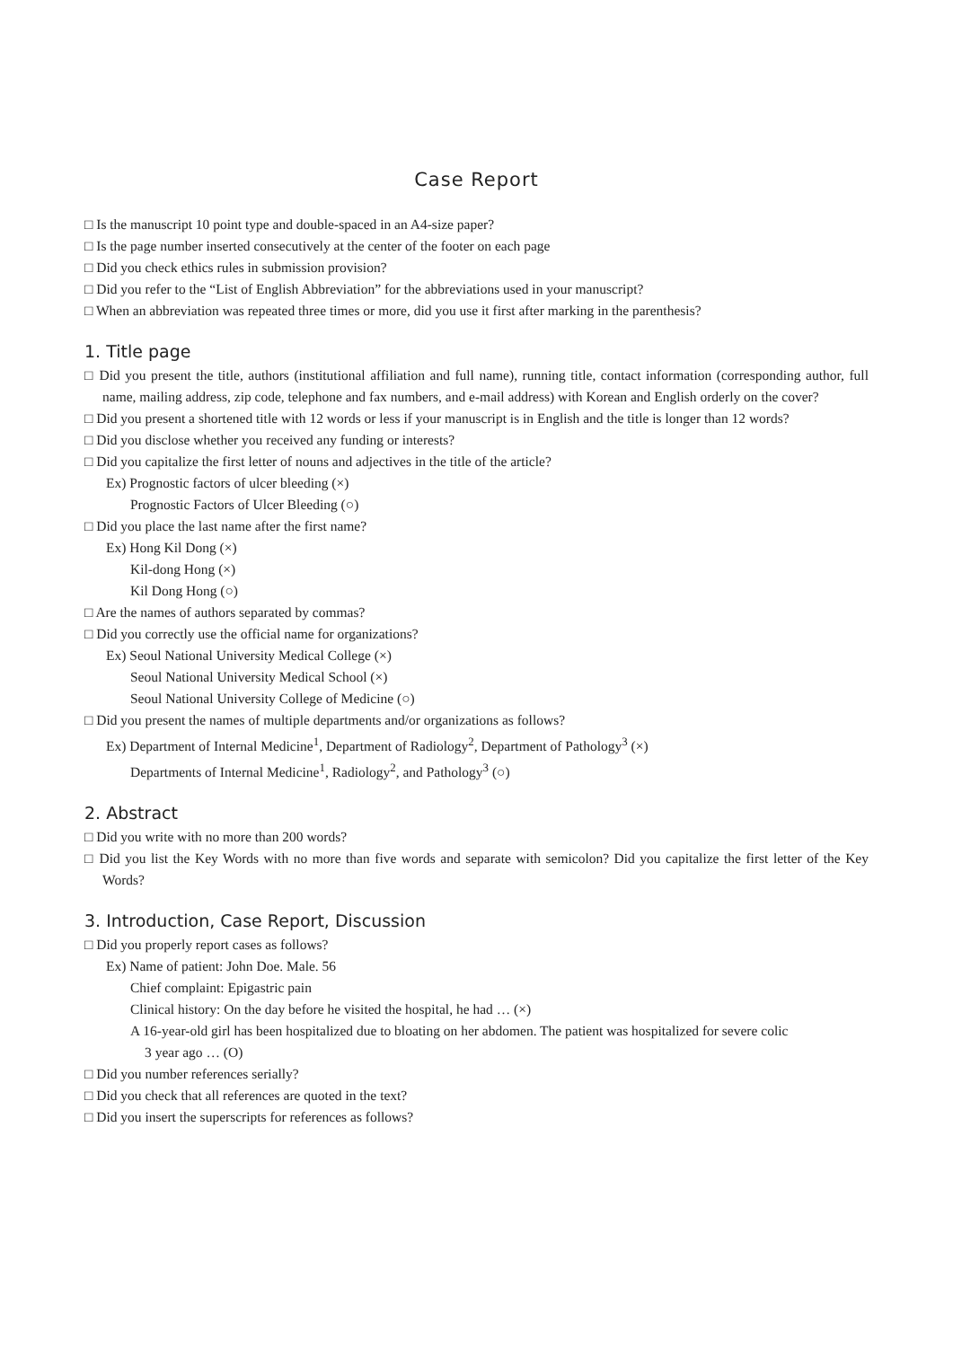Case Report
□ Is the manuscript 10 point type and double-spaced in an A4-size paper?
□ Is the page number inserted consecutively at the center of the footer on each page
□ Did you check ethics rules in submission provision?
□ Did you refer to the “List of English Abbreviation” for the abbreviations used in your manuscript?
□ When an abbreviation was repeated three times or more, did you use it first after marking in the parenthesis?
1. Title page
□ Did you present the title, authors (institutional affiliation and full name), running title, contact information (corresponding author, full name, mailing address, zip code, telephone and fax numbers, and e-mail address) with Korean and English orderly on the cover?
□ Did you present a shortened title with 12 words or less if your manuscript is in English and the title is longer than 12 words?
□ Did you disclose whether you received any funding or interests?
□ Did you capitalize the first letter of nouns and adjectives in the title of the article?
Ex) Prognostic factors of ulcer bleeding (×)
Prognostic Factors of Ulcer Bleeding (○)
□ Did you place the last name after the first name?
Ex) Hong Kil Dong (×)
Kil-dong Hong (×)
Kil Dong Hong (○)
□ Are the names of authors separated by commas?
□ Did you correctly use the official name for organizations?
Ex) Seoul National University Medical College (×)
Seoul National University Medical School (×)
Seoul National University College of Medicine (○)
□ Did you present the names of multiple departments and/or organizations as follows?
Ex) Department of Internal Medicine<sup>1</sup>, Department of Radiology<sup>2</sup>, Department of Pathology<sup>3</sup> (×)
Departments of Internal Medicine<sup>1</sup>, Radiology<sup>2</sup>, and Pathology<sup>3</sup> (○)
2. Abstract
□ Did you write with no more than 200 words?
□ Did you list the Key Words with no more than five words and separate with semicolon? Did you capitalize the first letter of the Key Words?
3. Introduction, Case Report, Discussion
□ Did you properly report cases as follows?
Ex) Name of patient: John Doe. Male. 56
Chief complaint: Epigastric pain
Clinical history: On the day before he visited the hospital, he had … (×)
A 16-year-old girl has been hospitalized due to bloating on her abdomen. The patient was hospitalized for severe colic
3 year ago … (O)
□ Did you number references serially?
□ Did you check that all references are quoted in the text?
□ Did you insert the superscripts for references as follows?